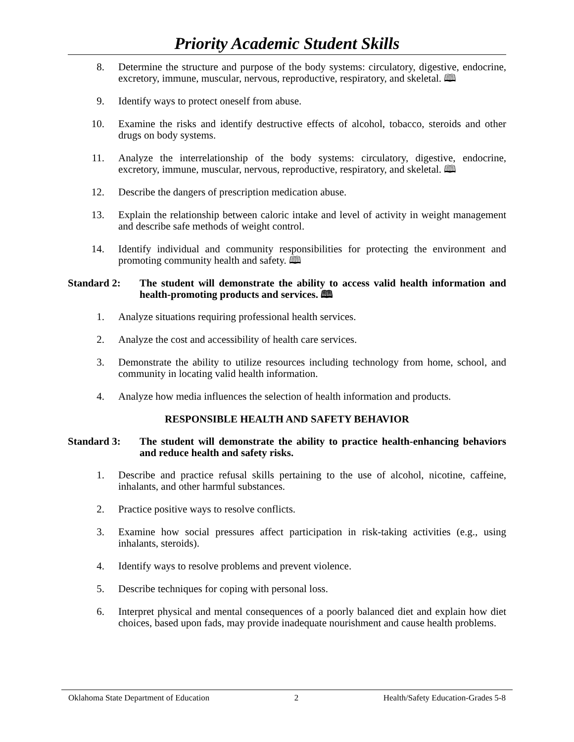Priority Academic Student Skills
8. Determine the structure and purpose of the body systems: circulatory, digestive, endocrine, excretory, immune, muscular, nervous, reproductive, respiratory, and skeletal. 🕮
9. Identify ways to protect oneself from abuse.
10. Examine the risks and identify destructive effects of alcohol, tobacco, steroids and other drugs on body systems.
11. Analyze the interrelationship of the body systems: circulatory, digestive, endocrine, excretory, immune, muscular, nervous, reproductive, respiratory, and skeletal. 🕮
12. Describe the dangers of prescription medication abuse.
13. Explain the relationship between caloric intake and level of activity in weight management and describe safe methods of weight control.
14. Identify individual and community responsibilities for protecting the environment and promoting community health and safety. 🕮
Standard 2: The student will demonstrate the ability to access valid health information and health-promoting products and services. 🕮
1. Analyze situations requiring professional health services.
2. Analyze the cost and accessibility of health care services.
3. Demonstrate the ability to utilize resources including technology from home, school, and community in locating valid health information.
4. Analyze how media influences the selection of health information and products.
RESPONSIBLE HEALTH AND SAFETY BEHAVIOR
Standard 3: The student will demonstrate the ability to practice health-enhancing behaviors and reduce health and safety risks.
1. Describe and practice refusal skills pertaining to the use of alcohol, nicotine, caffeine, inhalants, and other harmful substances.
2. Practice positive ways to resolve conflicts.
3. Examine how social pressures affect participation in risk-taking activities (e.g., using inhalants, steroids).
4. Identify ways to resolve problems and prevent violence.
5. Describe techniques for coping with personal loss.
6. Interpret physical and mental consequences of a poorly balanced diet and explain how diet choices, based upon fads, may provide inadequate nourishment and cause health problems.
Oklahoma State Department of Education 2 Health/Safety Education-Grades 5-8